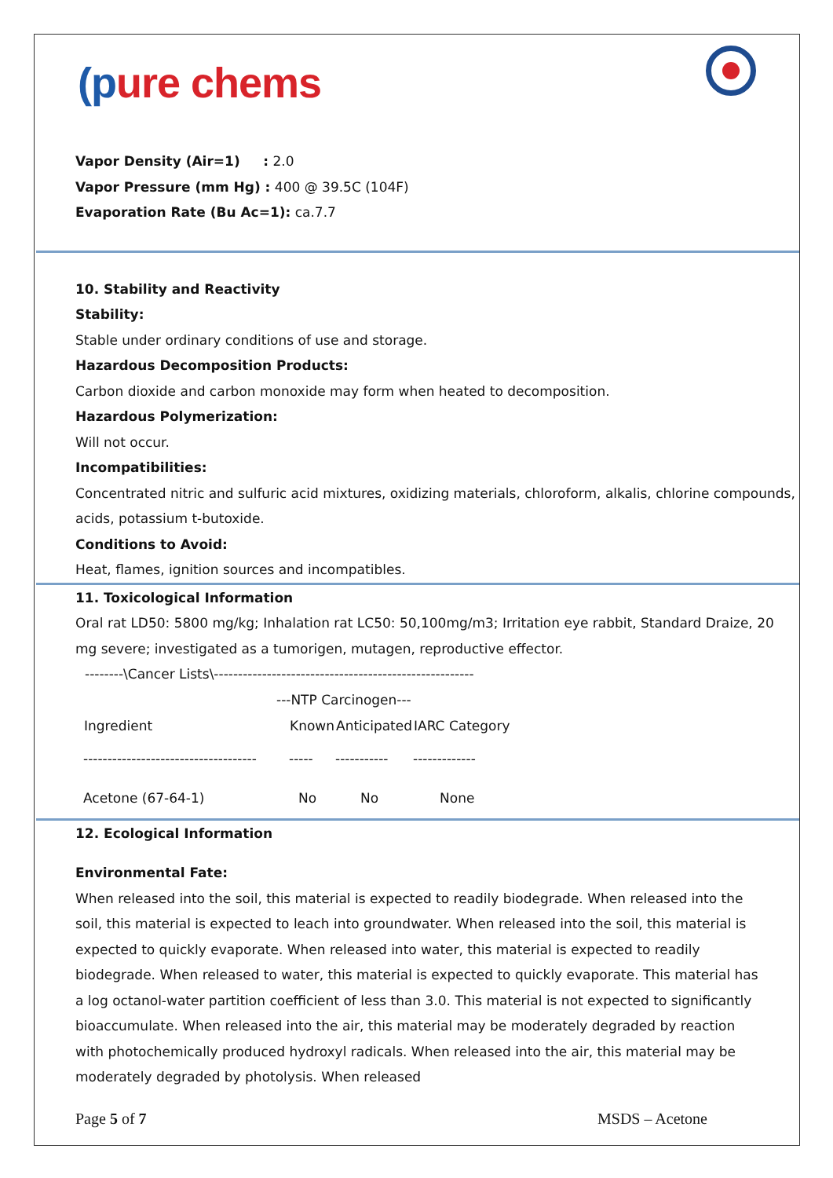(pure chems
Vapor Density (Air=1) : 2.0
Vapor Pressure (mm Hg) : 400 @ 39.5C (104F)
Evaporation Rate (Bu Ac=1): ca.7.7
10. Stability and Reactivity
Stability:
Stable under ordinary conditions of use and storage.
Hazardous Decomposition Products:
Carbon dioxide and carbon monoxide may form when heated to decomposition.
Hazardous Polymerization:
Will not occur.
Incompatibilities:
Concentrated nitric and sulfuric acid mixtures, oxidizing materials, chloroform, alkalis, chlorine compounds, acids, potassium t-butoxide.
Conditions to Avoid:
Heat, flames, ignition sources and incompatibles.
11. Toxicological Information
Oral rat LD50: 5800 mg/kg; Inhalation rat LC50: 50,100mg/m3; Irritation eye rabbit, Standard Draize, 20 mg severe; investigated as a tumorigen, mutagen, reproductive effector.
--------\Cancer Lists\------------------------------------------------------
---NTP Carcinogen---
| Ingredient | Known | Anticipated | IARC Category |
| --- | --- | --- | --- |
| ------------------------------------ | ----- | ----------- | ------------- |
| Acetone (67-64-1) | No | No | None |
12. Ecological Information
Environmental Fate:
When released into the soil, this material is expected to readily biodegrade. When released into the soil, this material is expected to leach into groundwater. When released into the soil, this material is expected to quickly evaporate. When released into water, this material is expected to readily biodegrade. When released to water, this material is expected to quickly evaporate. This material has a log octanol-water partition coefficient of less than 3.0. This material is not expected to significantly bioaccumulate. When released into the air, this material may be moderately degraded by reaction with photochemically produced hydroxyl radicals. When released into the air, this material may be moderately degraded by photolysis. When released
Page 5 of 7 MSDS – Acetone